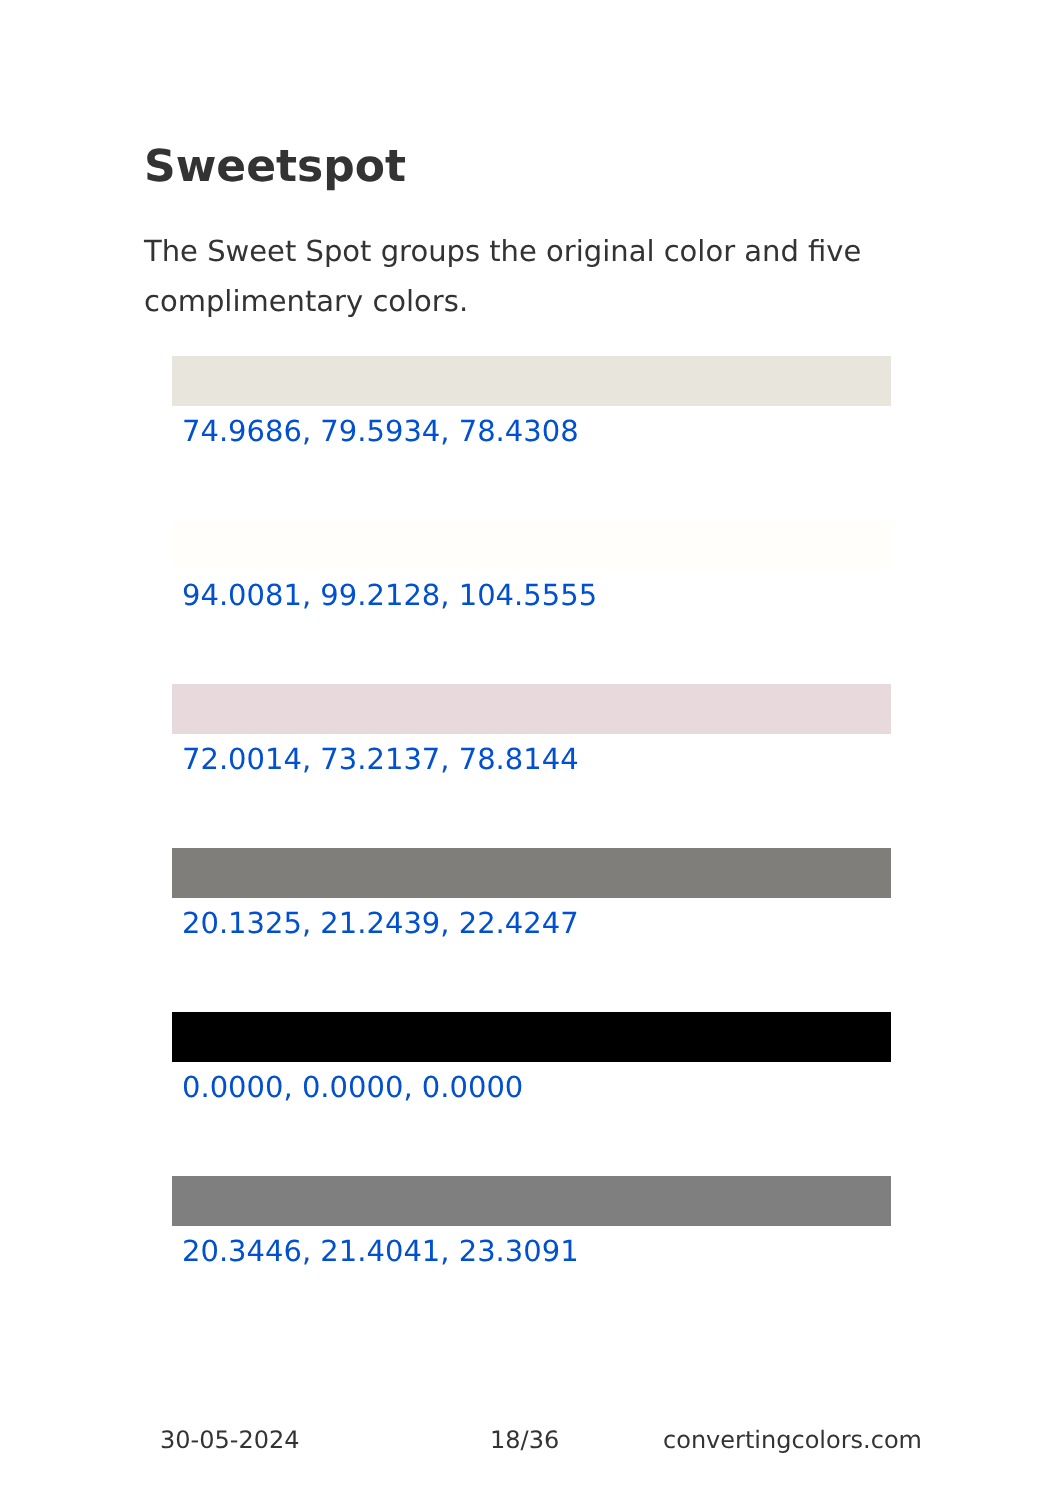Sweetspot
The Sweet Spot groups the original color and five complimentary colors.
74.9686, 79.5934, 78.4308
94.0081, 99.2128, 104.5555
72.0014, 73.2137, 78.8144
20.1325, 21.2439, 22.4247
0.0000, 0.0000, 0.0000
20.3446, 21.4041, 23.3091
30-05-2024 18/36 convertingcolors.com